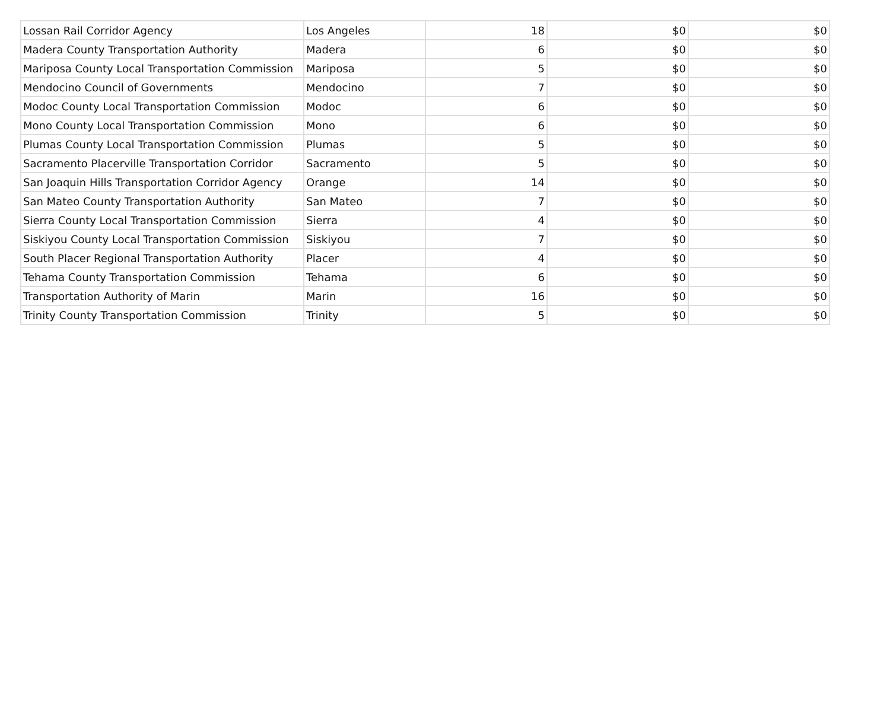| Lossan Rail Corridor Agency | Los Angeles | 18 | $0 | $0 |
| Madera County Transportation Authority | Madera | 6 | $0 | $0 |
| Mariposa County Local Transportation Commission | Mariposa | 5 | $0 | $0 |
| Mendocino Council of Governments | Mendocino | 7 | $0 | $0 |
| Modoc County Local Transportation Commission | Modoc | 6 | $0 | $0 |
| Mono County Local Transportation Commission | Mono | 6 | $0 | $0 |
| Plumas County Local Transportation Commission | Plumas | 5 | $0 | $0 |
| Sacramento Placerville Transportation Corridor | Sacramento | 5 | $0 | $0 |
| San Joaquin Hills Transportation Corridor Agency | Orange | 14 | $0 | $0 |
| San Mateo County Transportation Authority | San Mateo | 7 | $0 | $0 |
| Sierra County Local Transportation Commission | Sierra | 4 | $0 | $0 |
| Siskiyou County Local Transportation Commission | Siskiyou | 7 | $0 | $0 |
| South Placer Regional Transportation Authority | Placer | 4 | $0 | $0 |
| Tehama County Transportation Commission | Tehama | 6 | $0 | $0 |
| Transportation Authority of Marin | Marin | 16 | $0 | $0 |
| Trinity County Transportation Commission | Trinity | 5 | $0 | $0 |